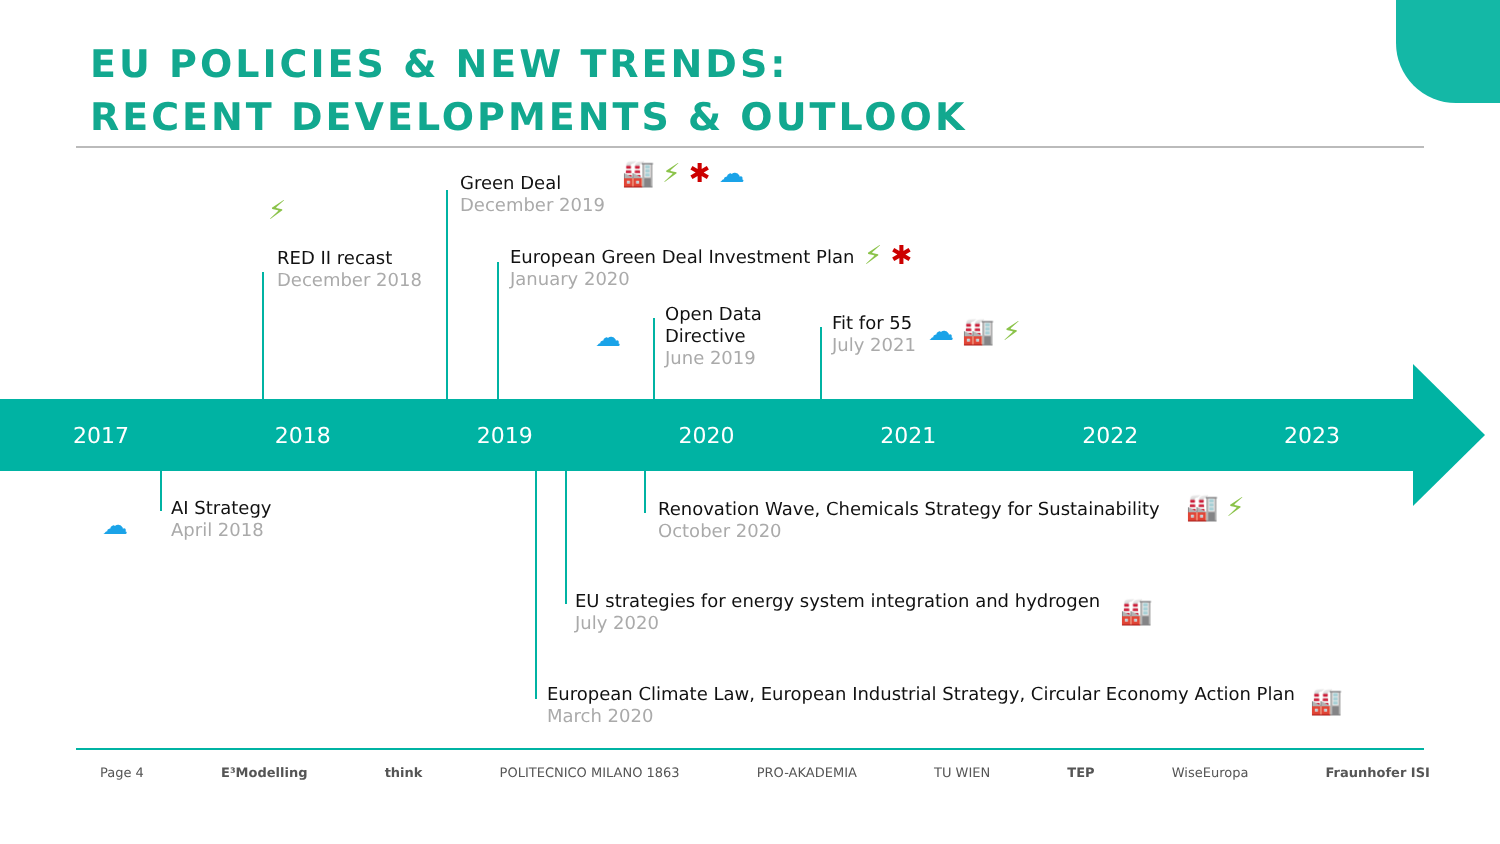EU POLICIES & NEW TRENDS:
RECENT DEVELOPMENTS & OUTLOOK
Green Deal
December 2019
🏭 ⚡ ✱ ☁
RED II recast
December 2018
⚡
European Green Deal Investment Plan
January 2020
⚡ ✱
Open Data
Directive
June 2019
☁ Fit for 55
July 2021
☁ 🏭 ⚡
2017 2018 2019 2020 2021 2022 2023
AI Strategy
April 2018
☁
Renovation Wave, Chemicals Strategy for Sustainability
October 2020
🏭 ⚡
EU strategies for energy system integration and hydrogen
July 2020
🏭
European Climate Law, European Industrial Strategy, Circular Economy Action Plan
March 2020
🏭
Page 4 E³Modelling think POLITECNICO MILANO 1863 PRO-AKADEMIA TU WIEN TEP WiseEuropa Fraunhofer ISI